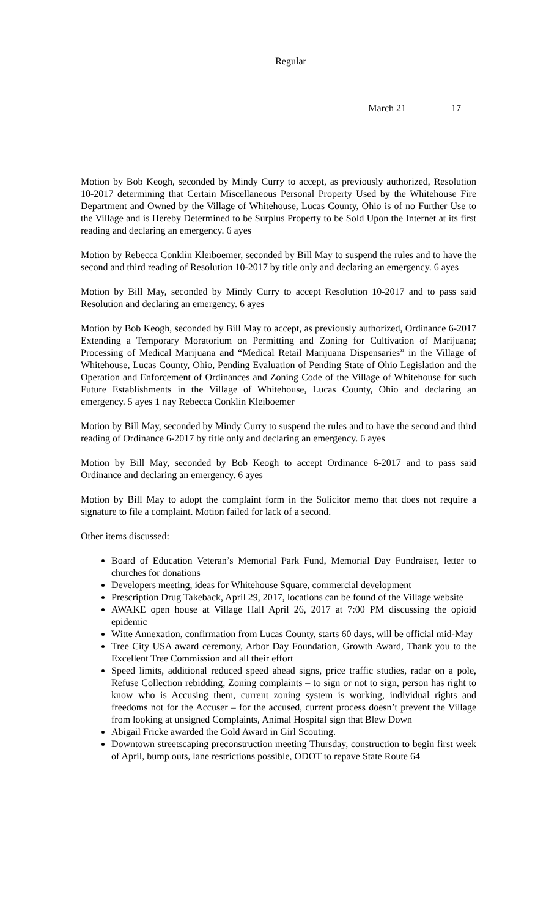Regular
March 21 17
Motion by Bob Keogh, seconded by Mindy Curry to accept, as previously authorized, Resolution 10-2017 determining that Certain Miscellaneous Personal Property Used by the Whitehouse Fire Department and Owned by the Village of Whitehouse, Lucas County, Ohio is of no Further Use to the Village and is Hereby Determined to be Surplus Property to be Sold Upon the Internet at its first reading and declaring an emergency. 6 ayes
Motion by Rebecca Conklin Kleiboemer, seconded by Bill May to suspend the rules and to have the second and third reading of Resolution 10-2017 by title only and declaring an emergency. 6 ayes
Motion by Bill May, seconded by Mindy Curry to accept Resolution 10-2017 and to pass said Resolution and declaring an emergency. 6 ayes
Motion by Bob Keogh, seconded by Bill May to accept, as previously authorized, Ordinance 6-2017 Extending a Temporary Moratorium on Permitting and Zoning for Cultivation of Marijuana; Processing of Medical Marijuana and “Medical Retail Marijuana Dispensaries” in the Village of Whitehouse, Lucas County, Ohio, Pending Evaluation of Pending State of Ohio Legislation and the Operation and Enforcement of Ordinances and Zoning Code of the Village of Whitehouse for such Future Establishments in the Village of Whitehouse, Lucas County, Ohio and declaring an emergency. 5 ayes 1 nay Rebecca Conklin Kleiboemer
Motion by Bill May, seconded by Mindy Curry to suspend the rules and to have the second and third reading of Ordinance 6-2017 by title only and declaring an emergency. 6 ayes
Motion by Bill May, seconded by Bob Keogh to accept Ordinance 6-2017 and to pass said Ordinance and declaring an emergency. 6 ayes
Motion by Bill May to adopt the complaint form in the Solicitor memo that does not require a signature to file a complaint. Motion failed for lack of a second.
Other items discussed:
Board of Education Veteran’s Memorial Park Fund, Memorial Day Fundraiser, letter to churches for donations
Developers meeting, ideas for Whitehouse Square, commercial development
Prescription Drug Takeback, April 29, 2017, locations can be found of the Village website
AWAKE open house at Village Hall April 26, 2017 at 7:00 PM discussing the opioid epidemic
Witte Annexation, confirmation from Lucas County, starts 60 days, will be official mid-May
Tree City USA award ceremony, Arbor Day Foundation, Growth Award, Thank you to the Excellent Tree Commission and all their effort
Speed limits, additional reduced speed ahead signs, price traffic studies, radar on a pole, Refuse Collection rebidding, Zoning complaints – to sign or not to sign, person has right to know who is Accusing them, current zoning system is working, individual rights and freedoms not for the Accuser – for the accused, current process doesn’t prevent the Village from looking at unsigned Complaints, Animal Hospital sign that Blew Down
Abigail Fricke awarded the Gold Award in Girl Scouting.
Downtown streetscaping preconstruction meeting Thursday, construction to begin first week of April, bump outs, lane restrictions possible, ODOT to repave State Route 64